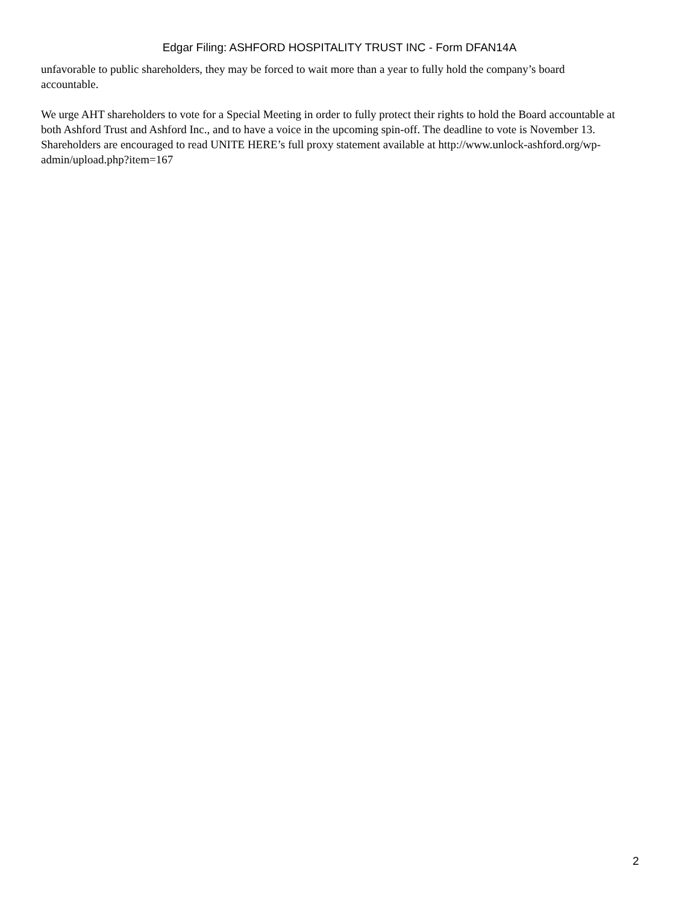Edgar Filing: ASHFORD HOSPITALITY TRUST INC - Form DFAN14A
unfavorable to public shareholders, they may be forced to wait more than a year to fully hold the company’s board accountable.
We urge AHT shareholders to vote for a Special Meeting in order to fully protect their rights to hold the Board accountable at both Ashford Trust and Ashford Inc., and to have a voice in the upcoming spin-off. The deadline to vote is November 13. Shareholders are encouraged to read UNITE HERE’s full proxy statement available at http://www.unlock-ashford.org/wp-admin/upload.php?item=167
2